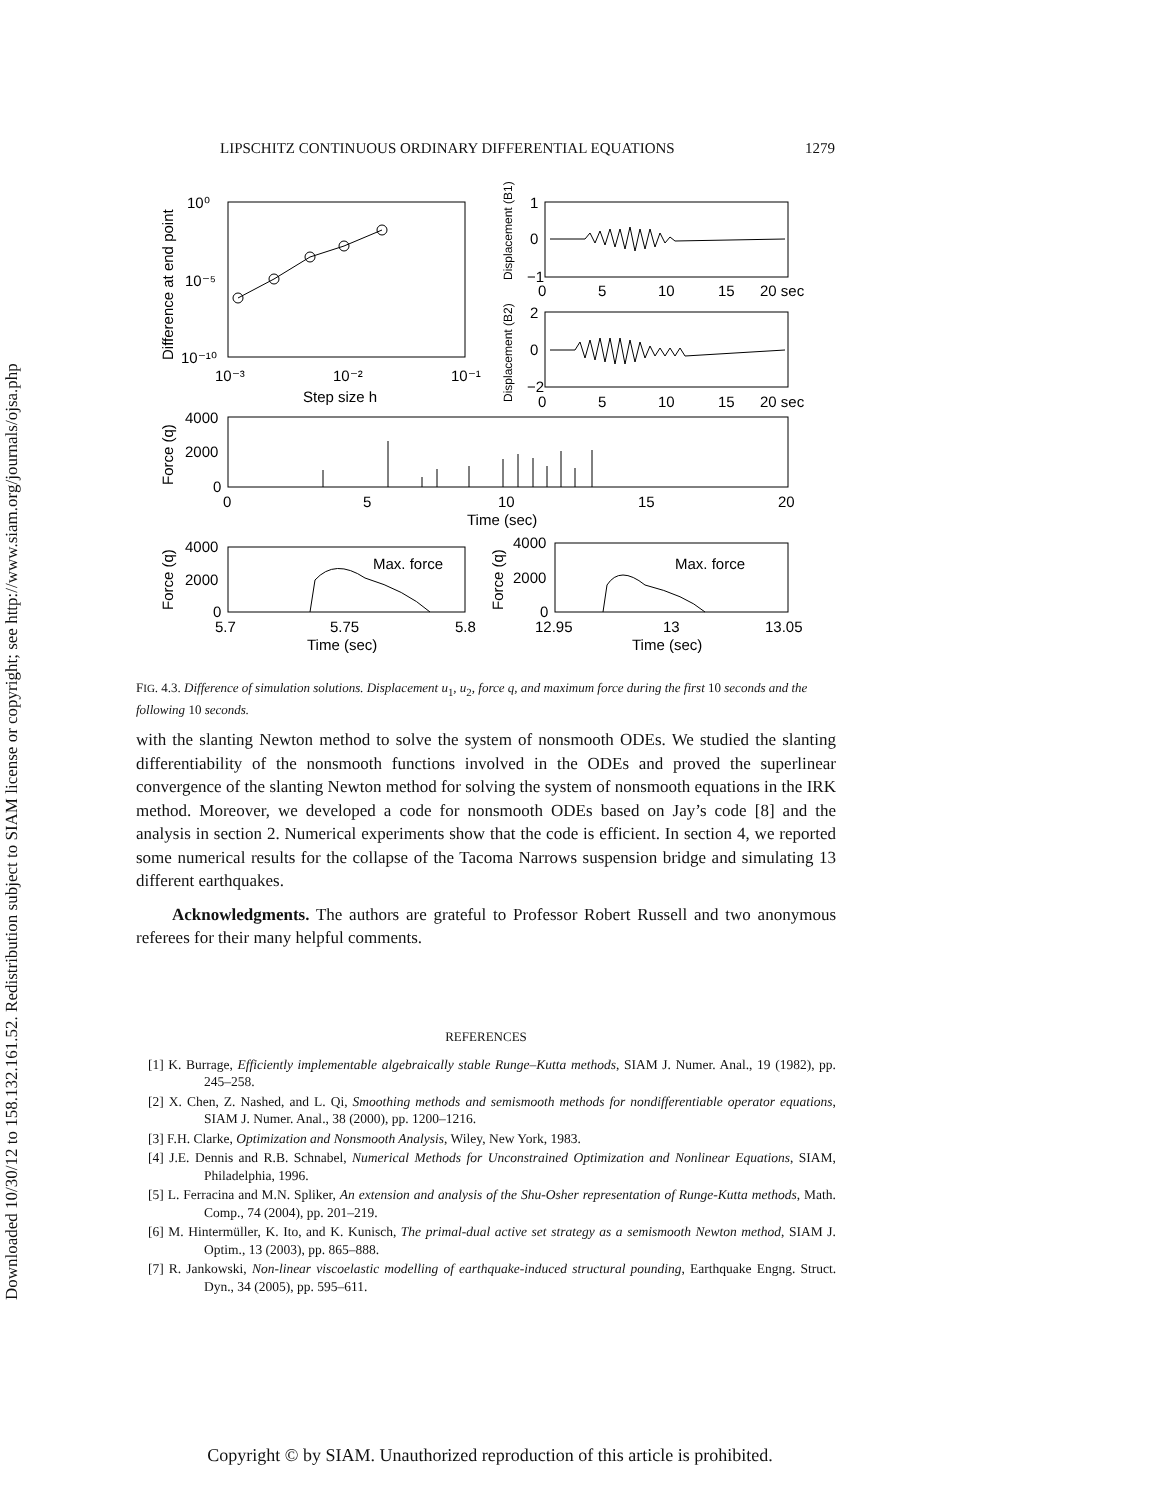Downloaded 10/30/12 to 158.132.161.52. Redistribution subject to SIAM license or copyright; see http://www.siam.org/journals/ojsa.php
LIPSCHITZ CONTINUOUS ORDINARY DIFFERENTIAL EQUATIONS 1279
10⁰
10⁻⁵
10⁻¹⁰
10⁻³
10⁻²
10⁻¹
Step size h
Difference at end point
1
0
−1
0
5
10
15
20 sec
2
0
−2
0
5
10
15
20 sec
Displacement (B1)
Displacement (B2)
4000
2000
0
Force (q)
0
5
10
15
20
Time (sec)
4000
2000
0
Force (q)
Max. force
5.7
5.75
5.8
Time (sec)
4000
2000
0
Force (q)
Max. force
12.95
13
13.05
Time (sec)
FIG. 4.3. Difference of simulation solutions. Displacement u<sub>1</sub>, u<sub>2</sub>, force q, and maximum force during the first 10 seconds and the following 10 seconds.
with the slanting Newton method to solve the system of nonsmooth ODEs. We studied the slanting differentiability of the nonsmooth functions involved in the ODEs and proved the superlinear convergence of the slanting Newton method for solving the system of nonsmooth equations in the IRK method. Moreover, we developed a code for nonsmooth ODEs based on Jay’s code [8] and the analysis in section 2. Numerical experiments show that the code is efficient. In section 4, we reported some numerical results for the collapse of the Tacoma Narrows suspension bridge and simulating 13 different earthquakes.
Acknowledgments. The authors are grateful to Professor Robert Russell and two anonymous referees for their many helpful comments.
REFERENCES
[1] K. Burrage, Efficiently implementable algebraically stable Runge–Kutta methods, SIAM J. Numer. Anal., 19 (1982), pp. 245–258.
[2] X. Chen, Z. Nashed, and L. Qi, Smoothing methods and semismooth methods for nondifferentiable operator equations, SIAM J. Numer. Anal., 38 (2000), pp. 1200–1216.
[3] F.H. Clarke, Optimization and Nonsmooth Analysis, Wiley, New York, 1983.
[4] J.E. Dennis and R.B. Schnabel, Numerical Methods for Unconstrained Optimization and Nonlinear Equations, SIAM, Philadelphia, 1996.
[5] L. Ferracina and M.N. Spliker, An extension and analysis of the Shu-Osher representation of Runge-Kutta methods, Math. Comp., 74 (2004), pp. 201–219.
[6] M. Hintermüller, K. Ito, and K. Kunisch, The primal-dual active set strategy as a semismooth Newton method, SIAM J. Optim., 13 (2003), pp. 865–888.
[7] R. Jankowski, Non-linear viscoelastic modelling of earthquake-induced structural pounding, Earthquake Engng. Struct. Dyn., 34 (2005), pp. 595–611.
Copyright © by SIAM. Unauthorized reproduction of this article is prohibited.